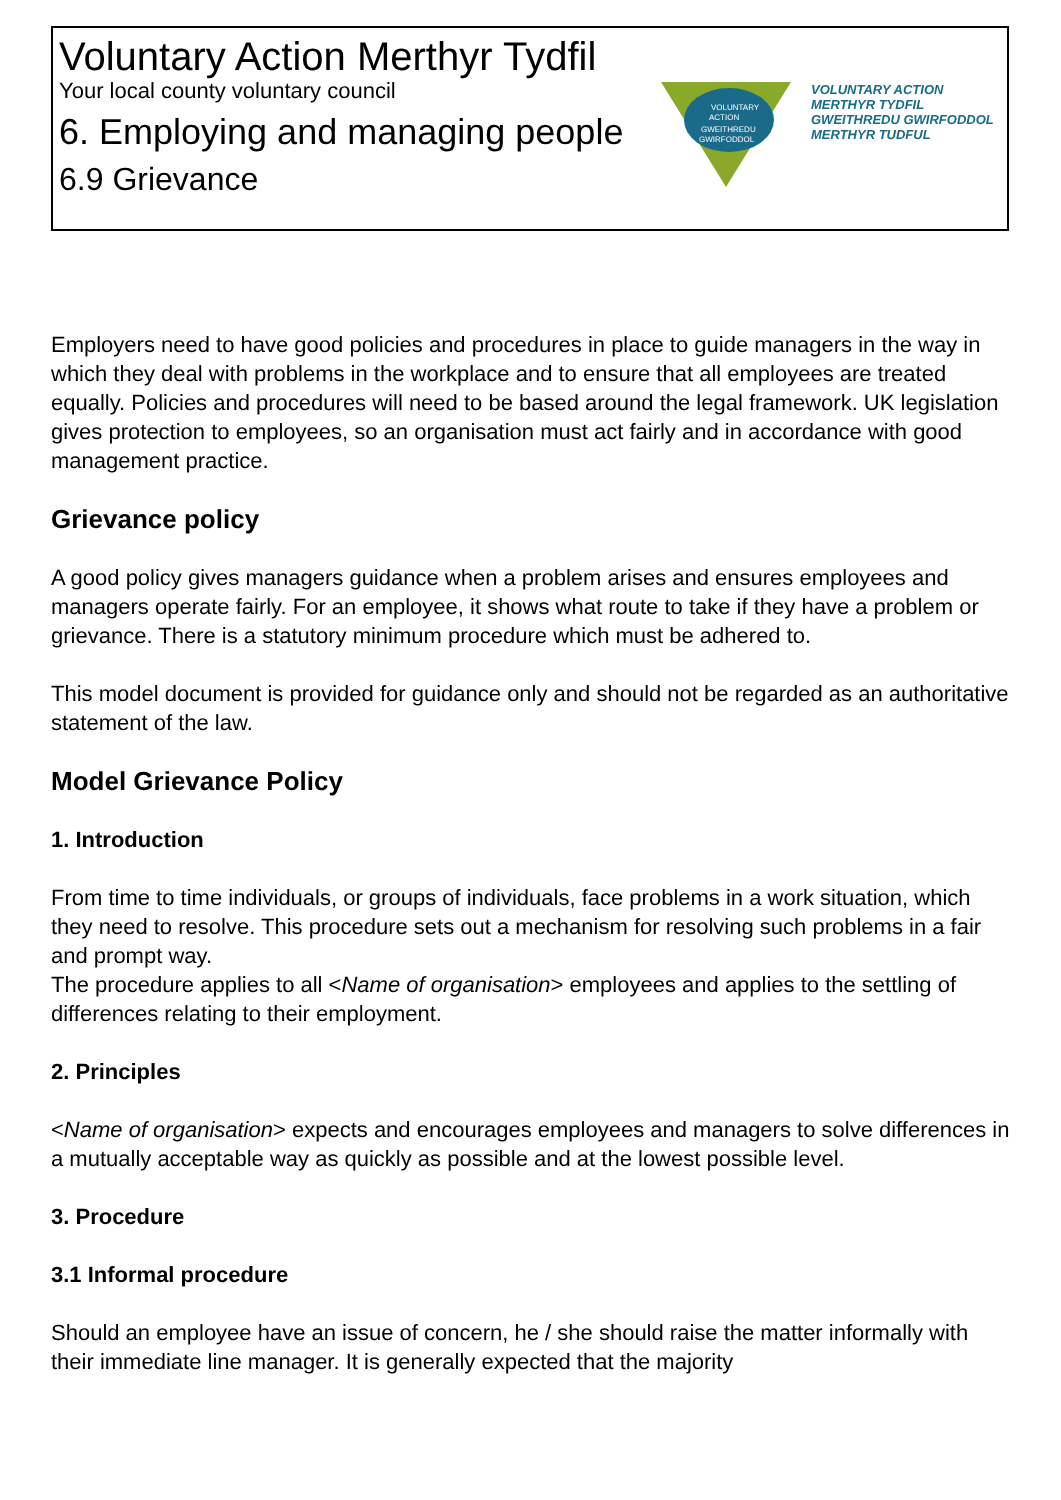Voluntary Action Merthyr Tydfil
Your local county voluntary council
6. Employing and managing people
6.9 Grievance
VOLUNTARY
ACTION
GWEITHREDU
GWIRFODDOL
VOLUNTARY ACTION
MERTHYR TYDFIL
GWEITHREDU GWIRFODDOL
MERTHYR TUDFUL
Employers need to have good policies and procedures in place to guide managers in the way in which they deal with problems in the workplace and to ensure that all employees are treated equally. Policies and procedures will need to be based around the legal framework. UK legislation gives protection to employees, so an organisation must act fairly and in accordance with good management practice.
Grievance policy
A good policy gives managers guidance when a problem arises and ensures employees and managers operate fairly. For an employee, it shows what route to take if they have a problem or grievance. There is a statutory minimum procedure which must be adhered to.
This model document is provided for guidance only and should not be regarded as an authoritative statement of the law.
Model Grievance Policy
1. Introduction
From time to time individuals, or groups of individuals, face problems in a work situation, which they need to resolve. This procedure sets out a mechanism for resolving such problems in a fair and prompt way.
The procedure applies to all <Name of organisation> employees and applies to the settling of differences relating to their employment.
2. Principles
<Name of organisation> expects and encourages employees and managers to solve differences in a mutually acceptable way as quickly as possible and at the lowest possible level.
3. Procedure
3.1 Informal procedure
Should an employee have an issue of concern, he / she should raise the matter informally with their immediate line manager. It is generally expected that the majority